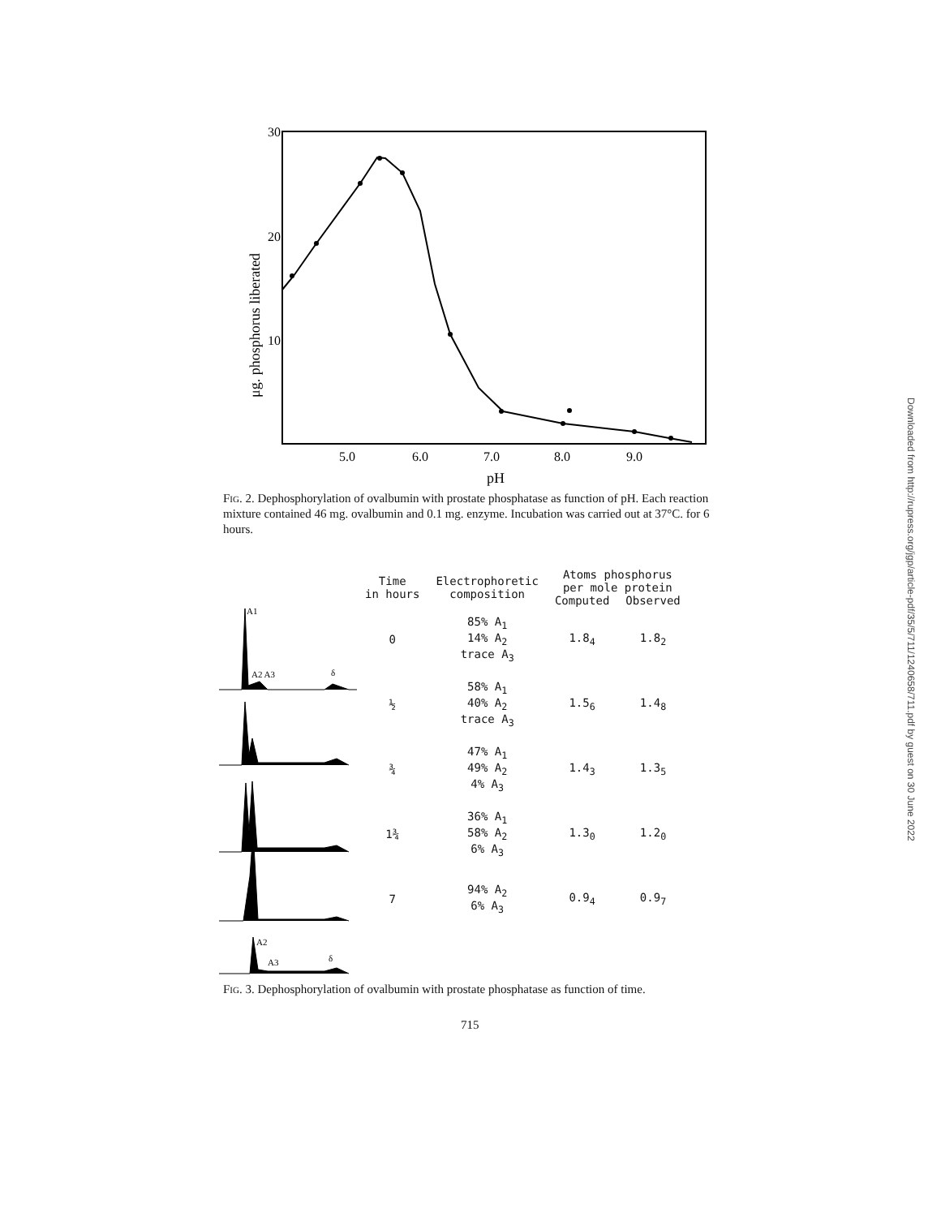Downloaded from http://rupress.org/jgp/article-pdf/35/5/711/1240658/711.pdf by guest on 30 June 2022
30
20
10
5.0
6.0
7.0
8.0
9.0
pH
μg. phosphorus liberated
Fig. 2. Dephosphorylation of ovalbumin with prostate phosphatase as function of pH. Each reaction mixture contained 46 mg. ovalbumin and 0.1 mg. enzyme. Incubation was carried out at 37°C. for 6 hours.
A1
A2 A3
δ
A2
A3
δ
| Time in hours | Electrophoretic composition | Atoms phosphorus per mole protein | |
| --- | --- | --- | --- |
| | | Computed | Observed |
| 0 | 85% A<sub>1</sub> 14% A<sub>2</sub> trace A<sub>3</sub> | 1.8<sub>4</sub> | 1.8<sub>2</sub> |
| ½ | 58% A<sub>1</sub> 40% A<sub>2</sub> trace A<sub>3</sub> | 1.5<sub>6</sub> | 1.4<sub>8</sub> |
| ¾ | 47% A<sub>1</sub> 49% A<sub>2</sub> 4% A<sub>3</sub> | 1.4<sub>3</sub> | 1.3<sub>5</sub> |
| 1¾ | 36% A<sub>1</sub> 58% A<sub>2</sub> 6% A<sub>3</sub> | 1.3<sub>0</sub> | 1.2<sub>0</sub> |
| 7 | 94% A<sub>2</sub> 6% A<sub>3</sub> | 0.9<sub>4</sub> | 0.9<sub>7</sub> |
Fig. 3. Dephosphorylation of ovalbumin with prostate phosphatase as function of time.
715